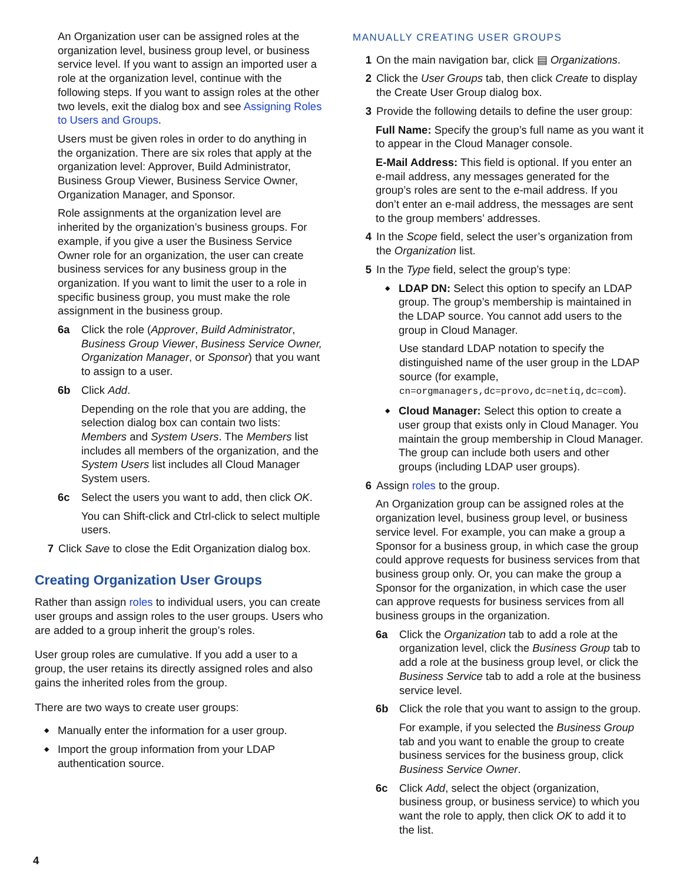An Organization user can be assigned roles at the organization level, business group level, or business service level. If you want to assign an imported user a role at the organization level, continue with the following steps. If you want to assign roles at the other two levels, exit the dialog box and see Assigning Roles to Users and Groups.
Users must be given roles in order to do anything in the organization. There are six roles that apply at the organization level: Approver, Build Administrator, Business Group Viewer, Business Service Owner, Organization Manager, and Sponsor.
Role assignments at the organization level are inherited by the organization’s business groups. For example, if you give a user the Business Service Owner role for an organization, the user can create business services for any business group in the organization. If you want to limit the user to a role in specific business group, you must make the role assignment in the business group.
6a Click the role (Approver, Build Administrator, Business Group Viewer, Business Service Owner, Organization Manager, or Sponsor) that you want to assign to a user.
6b Click Add.
Depending on the role that you are adding, the selection dialog box can contain two lists: Members and System Users. The Members list includes all members of the organization, and the System Users list includes all Cloud Manager System users.
6c Select the users you want to add, then click OK.
You can Shift-click and Ctrl-click to select multiple users.
7 Click Save to close the Edit Organization dialog box.
Creating Organization User Groups
Rather than assign roles to individual users, you can create user groups and assign roles to the user groups. Users who are added to a group inherit the group’s roles.
User group roles are cumulative. If you add a user to a group, the user retains its directly assigned roles and also gains the inherited roles from the group.
There are two ways to create user groups:
◆ Manually enter the information for a user group.
◆ Import the group information from your LDAP authentication source.
MANUALLY CREATING USER GROUPS
1 On the main navigation bar, click ▤ Organizations.
2 Click the User Groups tab, then click Create to display the Create User Group dialog box.
3 Provide the following details to define the user group:
Full Name: Specify the group’s full name as you want it to appear in the Cloud Manager console.
E-Mail Address: This field is optional. If you enter an e-mail address, any messages generated for the group’s roles are sent to the e-mail address. If you don’t enter an e-mail address, the messages are sent to the group members’ addresses.
4 In the Scope field, select the user’s organization from the Organization list.
5 In the Type field, select the group’s type:
◆ LDAP DN: Select this option to specify an LDAP group. The group’s membership is maintained in the LDAP source. You cannot add users to the group in Cloud Manager.
Use standard LDAP notation to specify the distinguished name of the user group in the LDAP source (for example, cn=orgmanagers,dc=provo,dc=netiq,dc=com).
◆ Cloud Manager: Select this option to create a user group that exists only in Cloud Manager. You maintain the group membership in Cloud Manager. The group can include both users and other groups (including LDAP user groups).
6 Assign roles to the group.
An Organization group can be assigned roles at the organization level, business group level, or business service level. For example, you can make a group a Sponsor for a business group, in which case the group could approve requests for business services from that business group only. Or, you can make the group a Sponsor for the organization, in which case the user can approve requests for business services from all business groups in the organization.
6a Click the Organization tab to add a role at the organization level, click the Business Group tab to add a role at the business group level, or click the Business Service tab to add a role at the business service level.
6b Click the role that you want to assign to the group.
For example, if you selected the Business Group tab and you want to enable the group to create business services for the business group, click Business Service Owner.
6c Click Add, select the object (organization, business group, or business service) to which you want the role to apply, then click OK to add it to the list.
4